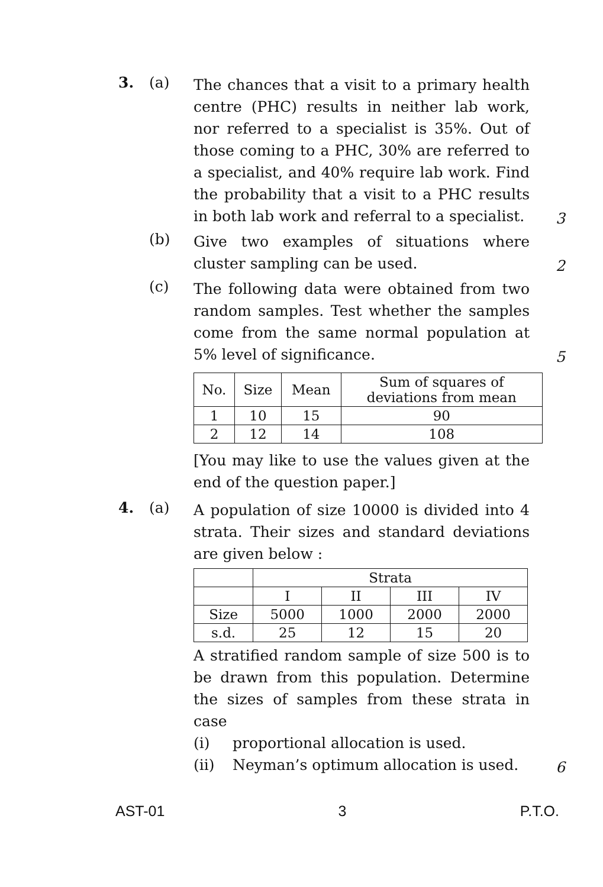3. (a)
The chances that a visit to a primary health centre (PHC) results in neither lab work, nor referred to a specialist is 35%. Out of those coming to a PHC, 30% are referred to a specialist, and 40% require lab work. Find the probability that a visit to a PHC results in both lab work and referral to a specialist.
3
(b)
Give two examples of situations where cluster sampling can be used.
2
(c)
The following data were obtained from two random samples. Test whether the samples come from the same normal population at 5% level of significance.
5
| No. | Size | Mean | Sum of squares of deviations from mean |
| --- | --- | --- | --- |
| 1 | 10 | 15 | 90 |
| 2 | 12 | 14 | 108 |
[You may like to use the values given at the end of the question paper.]
4. (a)
A population of size 10000 is divided into 4 strata. Their sizes and standard deviations are given below :
| | Strata | | | |
| | I | II | III | IV |
| Size | 5000 | 1000 | 2000 | 2000 |
| s.d. | 25 | 12 | 15 | 20 |
A stratified random sample of size 500 is to be drawn from this population. Determine the sizes of samples from these strata in case
(i) proportional allocation is used.
(ii) Neyman’s optimum allocation is used.
6
AST-01 3 P.T.O.